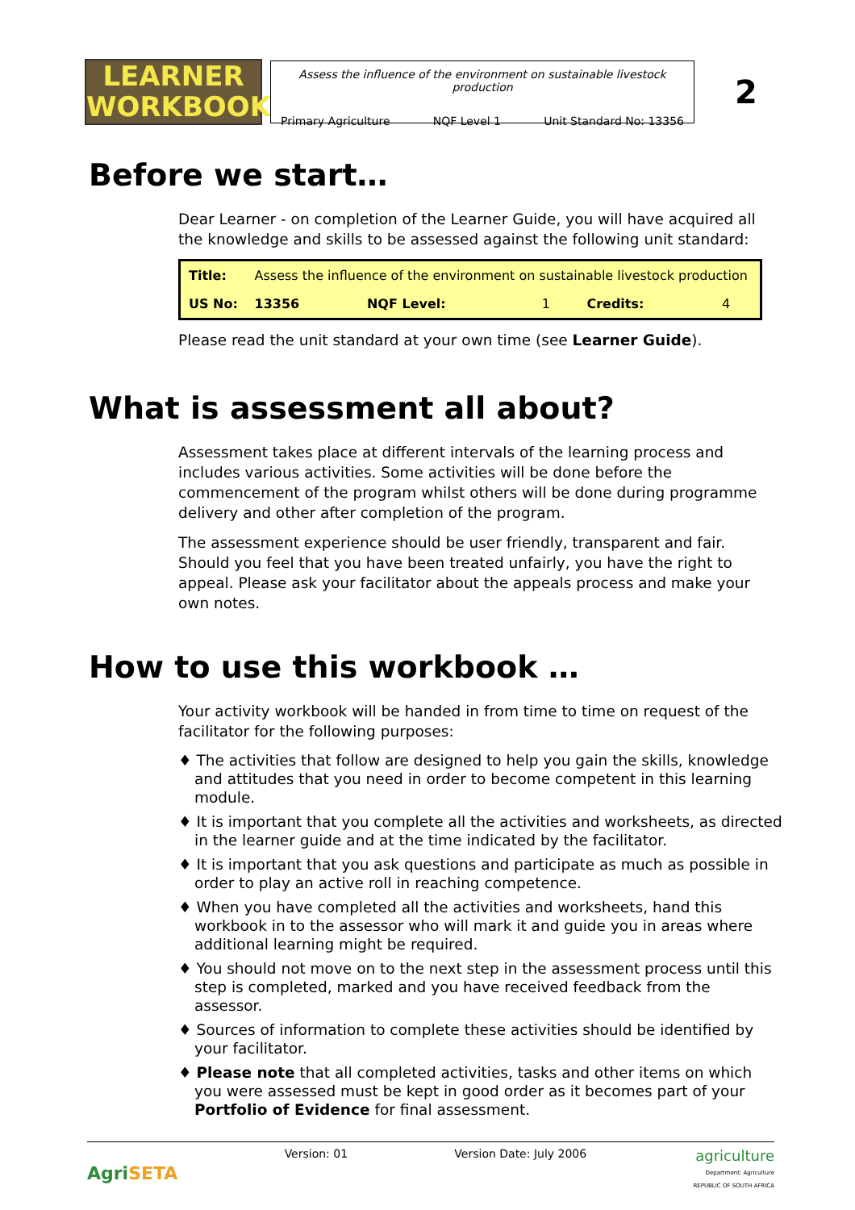LEARNER
WORKBOOK
Assess the influence of the environment on sustainable livestock production
Primary Agriculture NQF Level 1 Unit Standard No: 13356
2
Before we start…
Dear Learner - on completion of the Learner Guide, you will have acquired all the knowledge and skills to be assessed against the following unit standard:
| Title: | Assess the influence of the environment on sustainable livestock production | | | | |
| US No: | 13356 | NQF Level: | 1 | Credits: | 4 |
Please read the unit standard at your own time (see Learner Guide).
What is assessment all about?
Assessment takes place at different intervals of the learning process and includes various activities. Some activities will be done before the commencement of the program whilst others will be done during programme delivery and other after completion of the program.
The assessment experience should be user friendly, transparent and fair.
Should you feel that you have been treated unfairly, you have the right to appeal. Please ask your facilitator about the appeals process and make your own notes.
How to use this workbook …
Your activity workbook will be handed in from time to time on request of the facilitator for the following purposes:
♦ The activities that follow are designed to help you gain the skills, knowledge and attitudes that you need in order to become competent in this learning module.
♦ It is important that you complete all the activities and worksheets, as directed in the learner guide and at the time indicated by the facilitator.
♦ It is important that you ask questions and participate as much as possible in order to play an active roll in reaching competence.
♦ When you have completed all the activities and worksheets, hand this workbook in to the assessor who will mark it and guide you in areas where additional learning might be required.
♦ You should not move on to the next step in the assessment process until this step is completed, marked and you have received feedback from the assessor.
♦ Sources of information to complete these activities should be identified by your facilitator.
♦ Please note that all completed activities, tasks and other items on which you were assessed must be kept in good order as it becomes part of your Portfolio of Evidence for final assessment.
AgriSETA
Version: 01 Version Date: July 2006
agriculture
Department: Agriculture
REPUBLIC OF SOUTH AFRICA